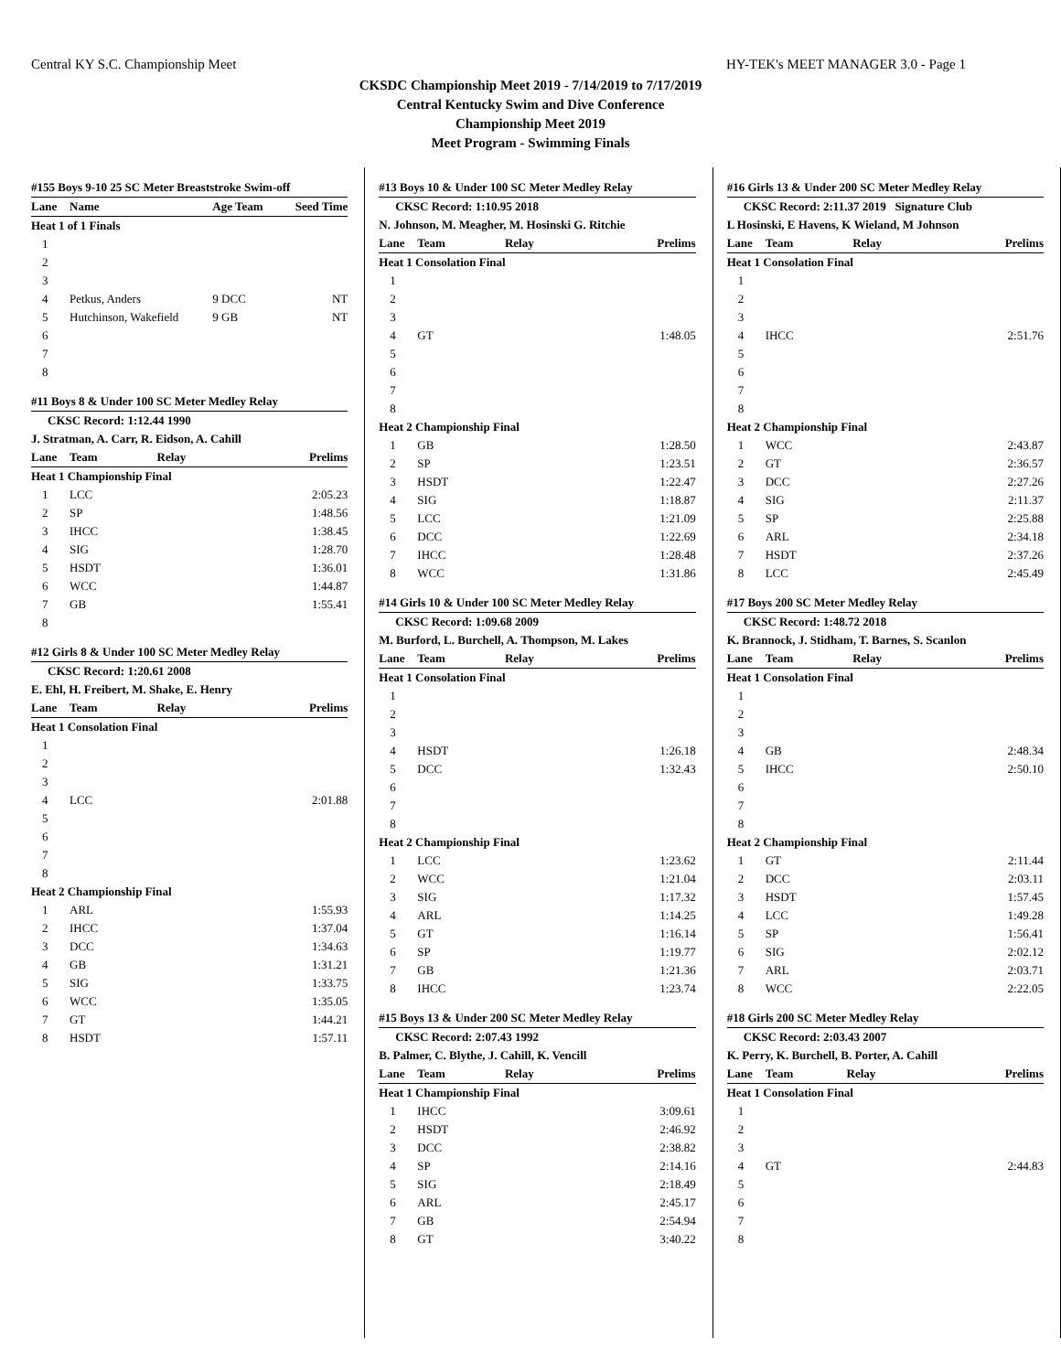Central KY S.C. Championship Meet HY-TEK's MEET MANAGER 3.0 - Page 1
CKSDC Championship Meet 2019 - 7/14/2019 to 7/17/2019
Central Kentucky Swim and Dive Conference
Championship Meet 2019
Meet Program - Swimming Finals
#155 Boys 9-10 25 SC Meter Breaststroke Swim-off
| Lane | Name | Age Team | Seed Time |
| --- | --- | --- | --- |
| Heat 1 of 1 Finals | | | |
| 1 | | | |
| 2 | | | |
| 3 | | | |
| 4 | Petkus, Anders | 9 DCC | NT |
| 5 | Hutchinson, Wakefield | 9 GB | NT |
| 6 | | | |
| 7 | | | |
| 8 | | | |
#11 Boys 8 & Under 100 SC Meter Medley Relay
CKSC Record: 1:12.44 1990
J. Stratman, A. Carr, R. Eidson, A. Cahill
| Lane | Team | Relay | Prelims |
| --- | --- | --- | --- |
| Heat 1 Championship Final | | | |
| 1 | LCC | | 2:05.23 |
| 2 | SP | | 1:48.56 |
| 3 | IHCC | | 1:38.45 |
| 4 | SIG | | 1:28.70 |
| 5 | HSDT | | 1:36.01 |
| 6 | WCC | | 1:44.87 |
| 7 | GB | | 1:55.41 |
| 8 | | | |
#12 Girls 8 & Under 100 SC Meter Medley Relay
CKSC Record: 1:20.61 2008
E. Ehl, H. Freibert, M. Shake, E. Henry
| Lane | Team | Relay | Prelims |
| --- | --- | --- | --- |
| Heat 1 Consolation Final | | | |
| 1 | | | |
| 2 | | | |
| 3 | | | |
| 4 | LCC | | 2:01.88 |
| 5 | | | |
| 6 | | | |
| 7 | | | |
| 8 | | | |
| Heat 2 Championship Final | | | |
| 1 | ARL | | 1:55.93 |
| 2 | IHCC | | 1:37.04 |
| 3 | DCC | | 1:34.63 |
| 4 | GB | | 1:31.21 |
| 5 | SIG | | 1:33.75 |
| 6 | WCC | | 1:35.05 |
| 7 | GT | | 1:44.21 |
| 8 | HSDT | | 1:57.11 |
#13 Boys 10 & Under 100 SC Meter Medley Relay
CKSC Record: 1:10.95 2018
N. Johnson, M. Meagher, M. Hosinski G. Ritchie
| Lane | Team | Relay | Prelims |
| --- | --- | --- | --- |
| Heat 1 Consolation Final | | | |
| 1 | | | |
| 2 | | | |
| 3 | | | |
| 4 | GT | | 1:48.05 |
| 5 | | | |
| 6 | | | |
| 7 | | | |
| 8 | | | |
| Heat 2 Championship Final | | | |
| 1 | GB | | 1:28.50 |
| 2 | SP | | 1:23.51 |
| 3 | HSDT | | 1:22.47 |
| 4 | SIG | | 1:18.87 |
| 5 | LCC | | 1:21.09 |
| 6 | DCC | | 1:22.69 |
| 7 | IHCC | | 1:28.48 |
| 8 | WCC | | 1:31.86 |
#14 Girls 10 & Under 100 SC Meter Medley Relay
CKSC Record: 1:09.68 2009
M. Burford, L. Burchell, A. Thompson, M. Lakes
| Lane | Team | Relay | Prelims |
| --- | --- | --- | --- |
| Heat 1 Consolation Final | | | |
| 1 | | | |
| 2 | | | |
| 3 | | | |
| 4 | HSDT | | 1:26.18 |
| 5 | DCC | | 1:32.43 |
| 6 | | | |
| 7 | | | |
| 8 | | | |
| Heat 2 Championship Final | | | |
| 1 | LCC | | 1:23.62 |
| 2 | WCC | | 1:21.04 |
| 3 | SIG | | 1:17.32 |
| 4 | ARL | | 1:14.25 |
| 5 | GT | | 1:16.14 |
| 6 | SP | | 1:19.77 |
| 7 | GB | | 1:21.36 |
| 8 | IHCC | | 1:23.74 |
#15 Boys 13 & Under 200 SC Meter Medley Relay
CKSC Record: 2:07.43 1992
B. Palmer, C. Blythe, J. Cahill, K. Vencill
| Lane | Team | Relay | Prelims |
| --- | --- | --- | --- |
| Heat 1 Championship Final | | | |
| 1 | IHCC | | 3:09.61 |
| 2 | HSDT | | 2:46.92 |
| 3 | DCC | | 2:38.82 |
| 4 | SP | | 2:14.16 |
| 5 | SIG | | 2:18.49 |
| 6 | ARL | | 2:45.17 |
| 7 | GB | | 2:54.94 |
| 8 | GT | | 3:40.22 |
#16 Girls 13 & Under 200 SC Meter Medley Relay
CKSC Record: 2:11.37 2019 Signature Club
L Hosinski, E Havens, K Wieland, M Johnson
| Lane | Team | Relay | Prelims |
| --- | --- | --- | --- |
| Heat 1 Consolation Final | | | |
| 1 | | | |
| 2 | | | |
| 3 | | | |
| 4 | IHCC | | 2:51.76 |
| 5 | | | |
| 6 | | | |
| 7 | | | |
| 8 | | | |
| Heat 2 Championship Final | | | |
| 1 | WCC | | 2:43.87 |
| 2 | GT | | 2:36.57 |
| 3 | DCC | | 2:27.26 |
| 4 | SIG | | 2:11.37 |
| 5 | SP | | 2:25.88 |
| 6 | ARL | | 2:34.18 |
| 7 | HSDT | | 2:37.26 |
| 8 | LCC | | 2:45.49 |
#17 Boys 200 SC Meter Medley Relay
CKSC Record: 1:48.72 2018
K. Brannock, J. Stidham, T. Barnes, S. Scanlon
| Lane | Team | Relay | Prelims |
| --- | --- | --- | --- |
| Heat 1 Consolation Final | | | |
| 1 | | | |
| 2 | | | |
| 3 | | | |
| 4 | GB | | 2:48.34 |
| 5 | IHCC | | 2:50.10 |
| 6 | | | |
| 7 | | | |
| 8 | | | |
| Heat 2 Championship Final | | | |
| 1 | GT | | 2:11.44 |
| 2 | DCC | | 2:03.11 |
| 3 | HSDT | | 1:57.45 |
| 4 | LCC | | 1:49.28 |
| 5 | SP | | 1:56.41 |
| 6 | SIG | | 2:02.12 |
| 7 | ARL | | 2:03.71 |
| 8 | WCC | | 2:22.05 |
#18 Girls 200 SC Meter Medley Relay
CKSC Record: 2:03.43 2007
K. Perry, K. Burchell, B. Porter, A. Cahill
| Lane | Team | Relay | Prelims |
| --- | --- | --- | --- |
| Heat 1 Consolation Final | | | |
| 1 | | | |
| 2 | | | |
| 3 | | | |
| 4 | GT | | 2:44.83 |
| 5 | | | |
| 6 | | | |
| 7 | | | |
| 8 | | | |